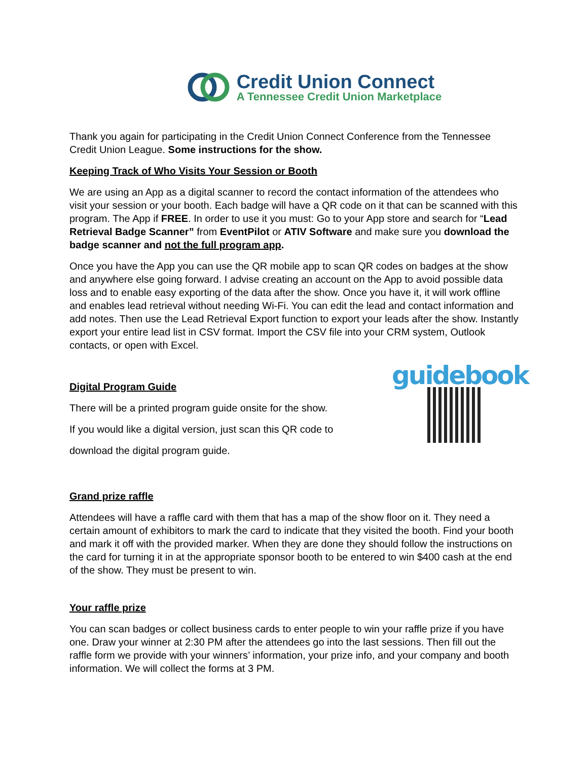Credit Union Connect
A Tennessee Credit Union Marketplace
Thank you again for participating in the Credit Union Connect Conference from the Tennessee Credit Union League. Some instructions for the show.
Keeping Track of Who Visits Your Session or Booth
We are using an App as a digital scanner to record the contact information of the attendees who visit your session or your booth. Each badge will have a QR code on it that can be scanned with this program. The App if FREE. In order to use it you must: Go to your App store and search for “Lead Retrieval Badge Scanner” from EventPilot or ATIV Software and make sure you download the badge scanner and not the full program app.
Once you have the App you can use the QR mobile app to scan QR codes on badges at the show and anywhere else going forward. I advise creating an account on the App to avoid possible data loss and to enable easy exporting of the data after the show. Once you have it, it will work offline and enables lead retrieval without needing Wi-Fi. You can edit the lead and contact information and add notes. Then use the Lead Retrieval Export function to export your leads after the show. Instantly export your entire lead list in CSV format. Import the CSV file into your CRM system, Outlook contacts, or open with Excel.
Digital Program Guide
There will be a printed program guide onsite for the show.
If you would like a digital version, just scan this QR code to
download the digital program guide.
guidebook
Grand prize raffle
Attendees will have a raffle card with them that has a map of the show floor on it. They need a certain amount of exhibitors to mark the card to indicate that they visited the booth. Find your booth and mark it off with the provided marker. When they are done they should follow the instructions on the card for turning it in at the appropriate sponsor booth to be entered to win $400 cash at the end of the show. They must be present to win.
Your raffle prize
You can scan badges or collect business cards to enter people to win your raffle prize if you have one. Draw your winner at 2:30 PM after the attendees go into the last sessions. Then fill out the raffle form we provide with your winners’ information, your prize info, and your company and booth information. We will collect the forms at 3 PM.